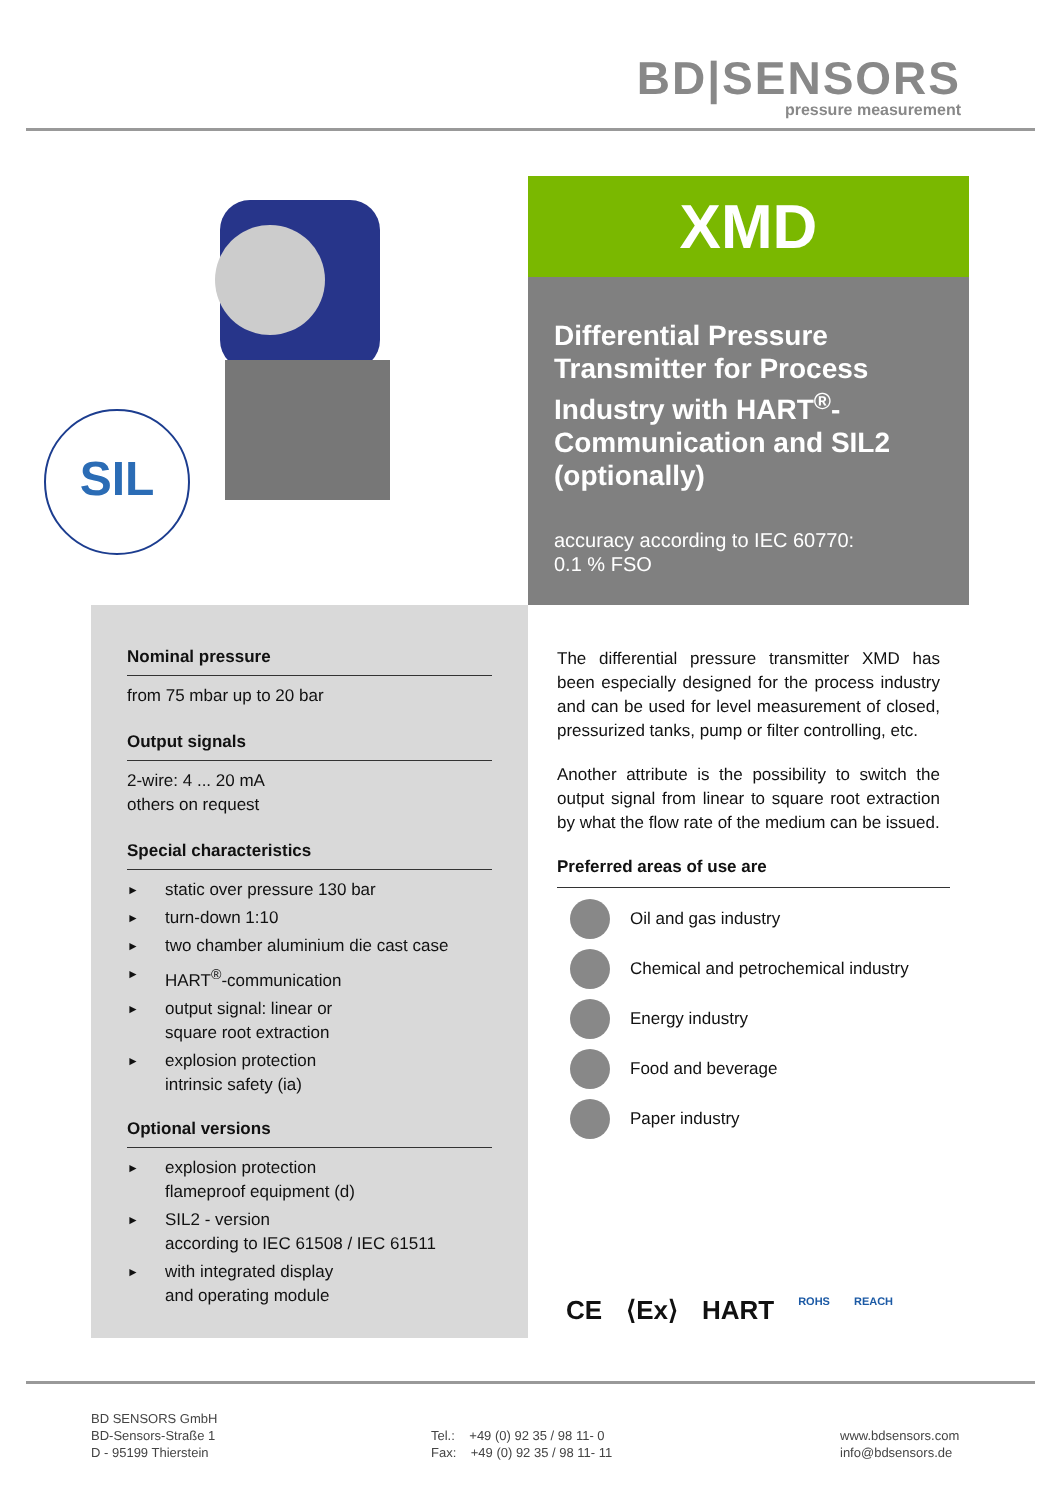BD|SENSORS
pressure measurement
SIL
XMD
Differential Pressure Transmitter for Process Industry with HART<sup>®</sup>-Communication and SIL2 (optionally)
accuracy according to IEC 60770:
0.1 % FSO
Nominal pressure
from 75 mbar up to 20 bar
Output signals
2-wire: 4 ... 20 mA
others on request
Special characteristics
► static over pressure 130 bar
► turn-down 1:10
► two chamber aluminium die cast case
►
HART<sup>®</sup>-communication
►
output signal: linear or
square root extraction
►
explosion protection
intrinsic safety (ia)
Optional versions
►
explosion protection
flameproof equipment (d)
►
SIL2 - version
according to IEC 61508 / IEC 61511
►
with integrated display
and operating module
The differential pressure transmitter XMD has been especially designed for the process industry and can be used for level measurement of closed, pressurized tanks, pump or filter controlling, etc.
Another attribute is the possibility to switch the output signal from linear to square root extraction by what the flow rate of the medium can be issued.
Preferred areas of use are
Oil and gas industry
Chemical and petrochemical industry
Energy industry
Food and beverage
Paper industry
CE ⟨Ex⟩ HART ROHS REACH
BD SENSORS GmbH
BD-Sensors-Straße 1
D - 95199 Thierstein
Tel.: +49 (0) 92 35 / 98 11- 0
Fax: +49 (0) 92 35 / 98 11- 11
www.bdsensors.com
info@bdsensors.de